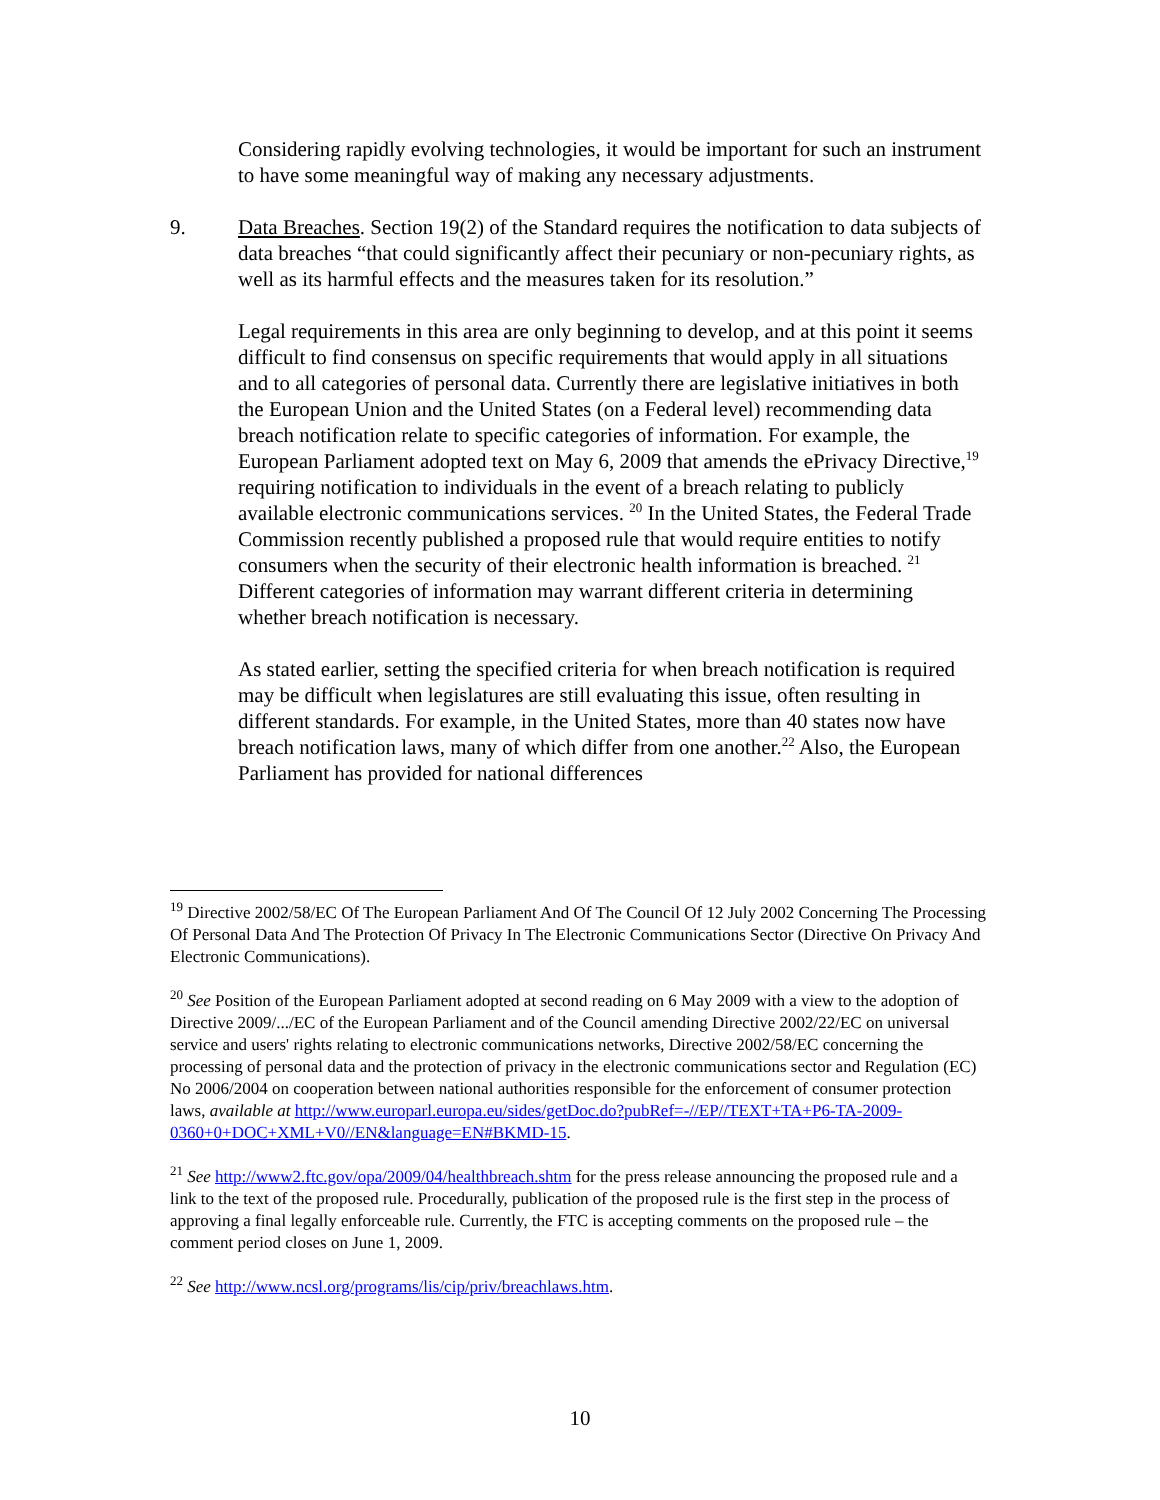Considering rapidly evolving technologies, it would be important for such an instrument to have some meaningful way of making any necessary adjustments.
9. Data Breaches. Section 19(2) of the Standard requires the notification to data subjects of data breaches “that could significantly affect their pecuniary or non-pecuniary rights, as well as its harmful effects and the measures taken for its resolution.”
Legal requirements in this area are only beginning to develop, and at this point it seems difficult to find consensus on specific requirements that would apply in all situations and to all categories of personal data. Currently there are legislative initiatives in both the European Union and the United States (on a Federal level) recommending data breach notification relate to specific categories of information. For example, the European Parliament adopted text on May 6, 2009 that amends the ePrivacy Directive,<sup>19</sup> requiring notification to individuals in the event of a breach relating to publicly available electronic communications services. <sup>20</sup> In the United States, the Federal Trade Commission recently published a proposed rule that would require entities to notify consumers when the security of their electronic health information is breached. <sup>21</sup> Different categories of information may warrant different criteria in determining whether breach notification is necessary.
As stated earlier, setting the specified criteria for when breach notification is required may be difficult when legislatures are still evaluating this issue, often resulting in different standards. For example, in the United States, more than 40 states now have breach notification laws, many of which differ from one another.<sup>22</sup> Also, the European Parliament has provided for national differences
<sup>19</sup> Directive 2002/58/EC Of The European Parliament And Of The Council Of 12 July 2002 Concerning The Processing Of Personal Data And The Protection Of Privacy In The Electronic Communications Sector (Directive On Privacy And Electronic Communications).
<sup>20</sup> See Position of the European Parliament adopted at second reading on 6 May 2009 with a view to the adoption of Directive 2009/.../EC of the European Parliament and of the Council amending Directive 2002/22/EC on universal service and users' rights relating to electronic communications networks, Directive 2002/58/EC concerning the processing of personal data and the protection of privacy in the electronic communications sector and Regulation (EC) No 2006/2004 on cooperation between national authorities responsible for the enforcement of consumer protection laws, available at http://www.europarl.europa.eu/sides/getDoc.do?pubRef=-//EP//TEXT+TA+P6-TA-2009-0360+0+DOC+XML+V0//EN&language=EN#BKMD-15.
<sup>21</sup> See http://www2.ftc.gov/opa/2009/04/healthbreach.shtm for the press release announcing the proposed rule and a link to the text of the proposed rule. Procedurally, publication of the proposed rule is the first step in the process of approving a final legally enforceable rule. Currently, the FTC is accepting comments on the proposed rule – the comment period closes on June 1, 2009.
<sup>22</sup> See http://www.ncsl.org/programs/lis/cip/priv/breachlaws.htm.
10